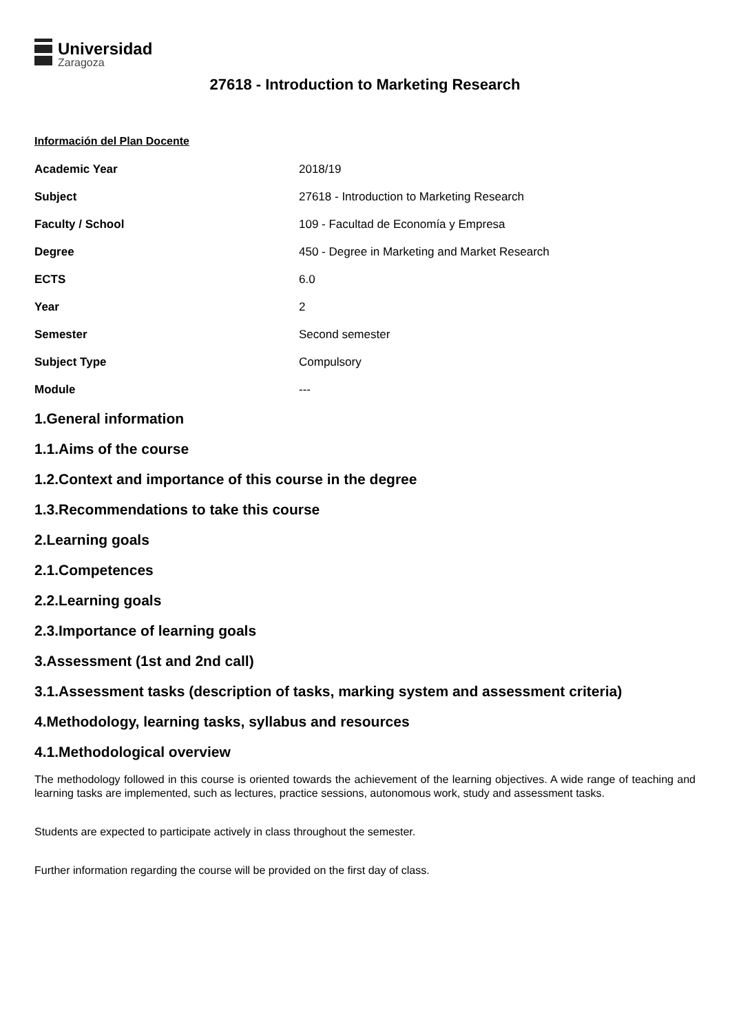Universidad
Zaragoza
27618 - Introduction to Marketing Research
Información del Plan Docente
| Academic Year | 2018/19 |
| Subject | 27618 - Introduction to Marketing Research |
| Faculty / School | 109 - Facultad de Economía y Empresa |
| Degree | 450 - Degree in Marketing and Market Research |
| ECTS | 6.0 |
| Year | 2 |
| Semester | Second semester |
| Subject Type | Compulsory |
| Module | --- |
1.General information
1.1.Aims of the course
1.2.Context and importance of this course in the degree
1.3.Recommendations to take this course
2.Learning goals
2.1.Competences
2.2.Learning goals
2.3.Importance of learning goals
3.Assessment (1st and 2nd call)
3.1.Assessment tasks (description of tasks, marking system and assessment criteria)
4.Methodology, learning tasks, syllabus and resources
4.1.Methodological overview
The methodology followed in this course is oriented towards the achievement of the learning objectives. A wide range of teaching and learning tasks are implemented, such as lectures, practice sessions, autonomous work, study and assessment tasks.
Students are expected to participate actively in class throughout the semester.
Further information regarding the course will be provided on the first day of class.